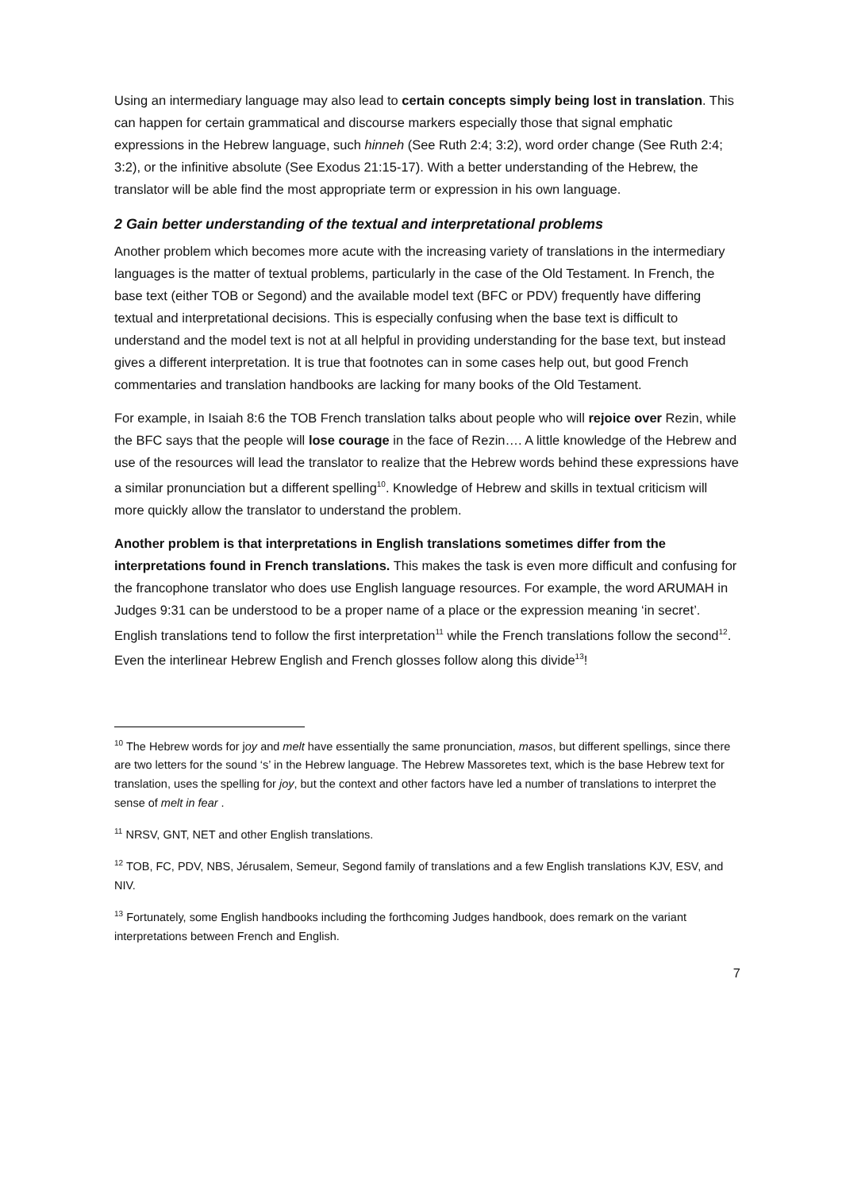Using an intermediary language may also lead to certain concepts simply being lost in translation. This can happen for certain grammatical and discourse markers especially those that signal emphatic expressions in the Hebrew language, such hinneh (See Ruth 2:4; 3:2), word order change (See Ruth 2:4; 3:2), or the infinitive absolute (See Exodus 21:15-17). With a better understanding of the Hebrew, the translator will be able find the most appropriate term or expression in his own language.
2 Gain better understanding of the textual and interpretational problems
Another problem which becomes more acute with the increasing variety of translations in the intermediary languages is the matter of textual problems, particularly in the case of the Old Testament. In French, the base text (either TOB or Segond) and the available model text (BFC or PDV) frequently have differing textual and interpretational decisions. This is especially confusing when the base text is difficult to understand and the model text is not at all helpful in providing understanding for the base text, but instead gives a different interpretation. It is true that footnotes can in some cases help out, but good French commentaries and translation handbooks are lacking for many books of the Old Testament.
For example, in Isaiah 8:6 the TOB French translation talks about people who will rejoice over Rezin, while the BFC says that the people will lose courage in the face of Rezin…. A little knowledge of the Hebrew and use of the resources will lead the translator to realize that the Hebrew words behind these expressions have a similar pronunciation but a different spelling<sup>10</sup>. Knowledge of Hebrew and skills in textual criticism will more quickly allow the translator to understand the problem.
Another problem is that interpretations in English translations sometimes differ from the interpretations found in French translations. This makes the task is even more difficult and confusing for the francophone translator who does use English language resources. For example, the word ARUMAH in Judges 9:31 can be understood to be a proper name of a place or the expression meaning ‘in secret’. English translations tend to follow the first interpretation<sup>11</sup> while the French translations follow the second<sup>12</sup>. Even the interlinear Hebrew English and French glosses follow along this divide<sup>13</sup>!
<sup>10</sup> The Hebrew words for joy and melt have essentially the same pronunciation, masos, but different spellings, since there are two letters for the sound ‘s’ in the Hebrew language. The Hebrew Massoretes text, which is the base Hebrew text for translation, uses the spelling for joy, but the context and other factors have led a number of translations to interpret the sense of melt in fear .
<sup>11</sup> NRSV, GNT, NET and other English translations.
<sup>12</sup> TOB, FC, PDV, NBS, Jérusalem, Semeur, Segond family of translations and a few English translations KJV, ESV, and NIV.
<sup>13</sup> Fortunately, some English handbooks including the forthcoming Judges handbook, does remark on the variant interpretations between French and English.
7